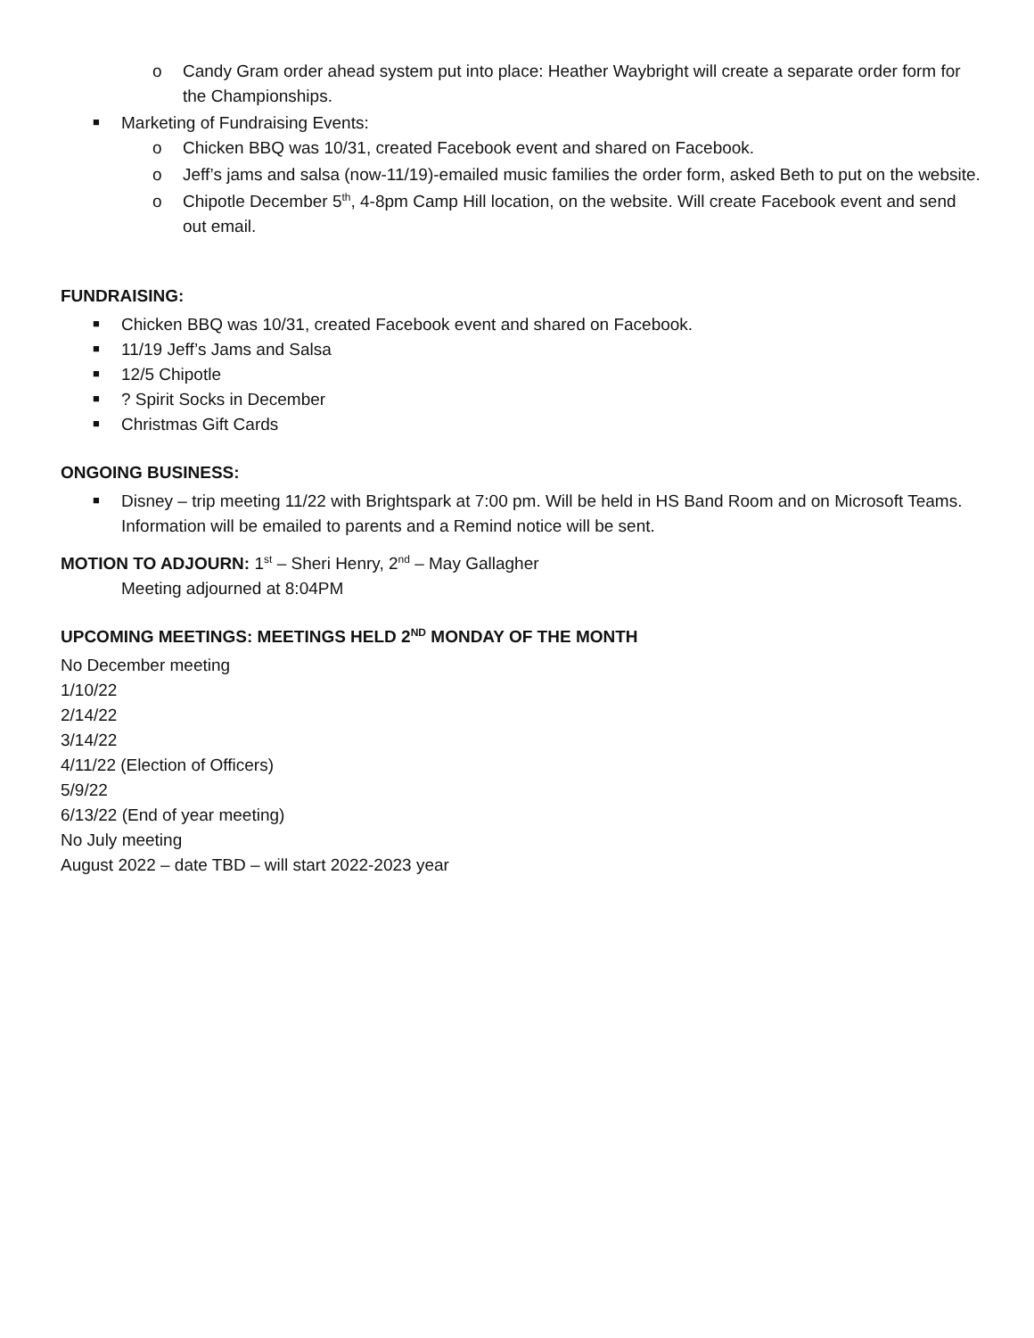o Candy Gram order ahead system put into place: Heather Waybright will create a separate order form for the Championships.
■ Marketing of Fundraising Events:
o Chicken BBQ was 10/31, created Facebook event and shared on Facebook.
o Jeff’s jams and salsa (now-11/19)-emailed music families the order form, asked Beth to put on the website.
o Chipotle December 5<sup>th</sup>, 4-8pm Camp Hill location, on the website. Will create Facebook event and send out email.
FUNDRAISING:
■ Chicken BBQ was 10/31, created Facebook event and shared on Facebook.
■ 11/19 Jeff’s Jams and Salsa
■ 12/5 Chipotle
■? Spirit Socks in December
■ Christmas Gift Cards
ONGOING BUSINESS:
■ Disney – trip meeting 11/22 with Brightspark at 7:00 pm. Will be held in HS Band Room and on Microsoft Teams. Information will be emailed to parents and a Remind notice will be sent.
MOTION TO ADJOURN: 1<sup>st</sup> – Sheri Henry, 2<sup>nd</sup> – May Gallagher
Meeting adjourned at 8:04PM
UPCOMING MEETINGS: MEETINGS HELD 2<sup>ND</sup> MONDAY OF THE MONTH
No December meeting
1/10/22
2/14/22
3/14/22
4/11/22 (Election of Officers)
5/9/22
6/13/22 (End of year meeting)
No July meeting
August 2022 – date TBD – will start 2022-2023 year